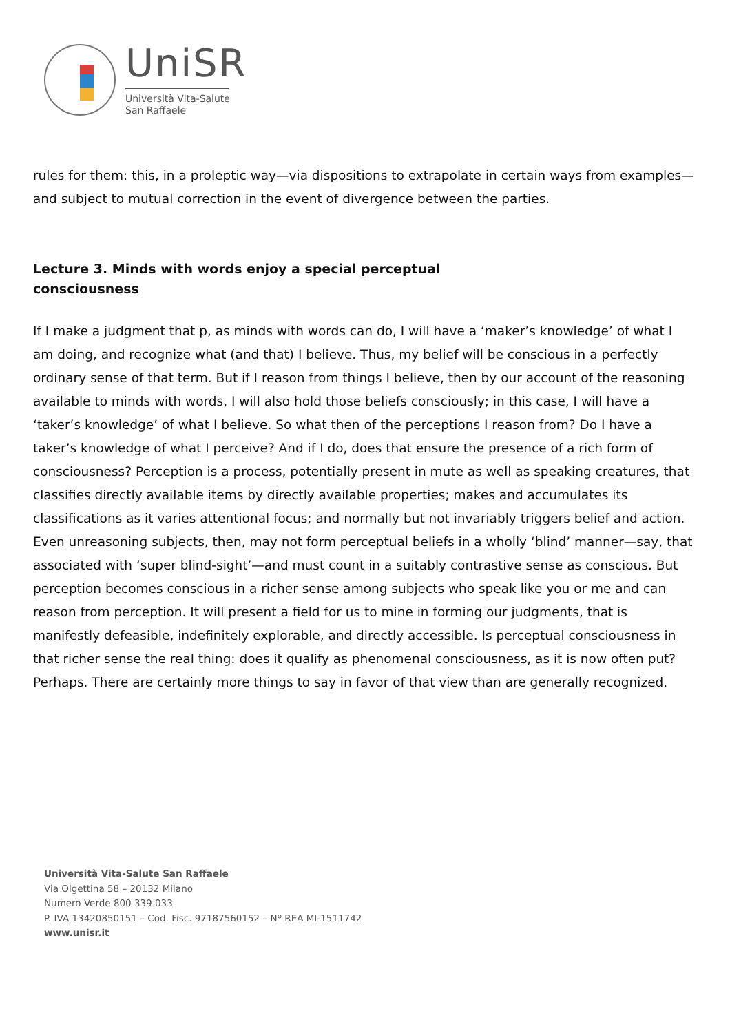UniSR
Università Vita-Salute
San Raffaele
rules for them: this, in a proleptic way—via dispositions to extrapolate in certain ways from examples—and subject to mutual correction in the event of divergence between the parties.
Lecture 3. Minds with words enjoy a special perceptual consciousness
If I make a judgment that p, as minds with words can do, I will have a ‘maker’s knowledge’ of what I am doing, and recognize what (and that) I believe. Thus, my belief will be conscious in a perfectly ordinary sense of that term. But if I reason from things I believe, then by our account of the reasoning available to minds with words, I will also hold those beliefs consciously; in this case, I will have a ‘taker’s knowledge’ of what I believe. So what then of the perceptions I reason from? Do I have a taker’s knowledge of what I perceive? And if I do, does that ensure the presence of a rich form of consciousness? Perception is a process, potentially present in mute as well as speaking creatures, that classifies directly available items by directly available properties; makes and accumulates its classifications as it varies attentional focus; and normally but not invariably triggers belief and action. Even unreasoning subjects, then, may not form perceptual beliefs in a wholly ‘blind’ manner—say, that associated with ‘super blind-sight’—and must count in a suitably contrastive sense as conscious. But perception becomes conscious in a richer sense among subjects who speak like you or me and can reason from perception. It will present a field for us to mine in forming our judgments, that is manifestly defeasible, indefinitely explorable, and directly accessible. Is perceptual consciousness in that richer sense the real thing: does it qualify as phenomenal consciousness, as it is now often put? Perhaps. There are certainly more things to say in favor of that view than are generally recognized.
Università Vita-Salute San Raffaele
Via Olgettina 58 – 20132 Milano
Numero Verde 800 339 033
P. IVA 13420850151 – Cod. Fisc. 97187560152 – Nº REA MI-1511742
www.unisr.it